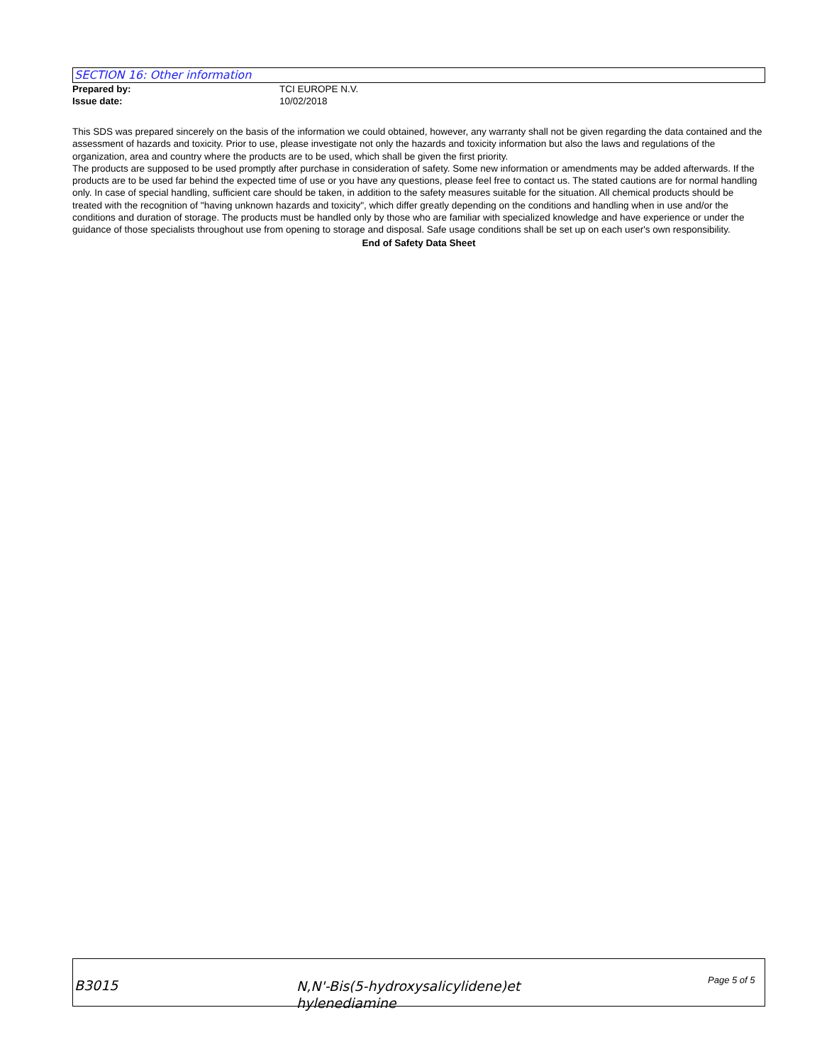SECTION 16: Other information
Prepared by: TCI EUROPE N.V.
Issue date: 10/02/2018
This SDS was prepared sincerely on the basis of the information we could obtained, however, any warranty shall not be given regarding the data contained and the assessment of hazards and toxicity. Prior to use, please investigate not only the hazards and toxicity information but also the laws and regulations of the organization, area and country where the products are to be used, which shall be given the first priority.
The products are supposed to be used promptly after purchase in consideration of safety. Some new information or amendments may be added afterwards. If the products are to be used far behind the expected time of use or you have any questions, please feel free to contact us. The stated cautions are for normal handling only. In case of special handling, sufficient care should be taken, in addition to the safety measures suitable for the situation. All chemical products should be treated with the recognition of "having unknown hazards and toxicity", which differ greatly depending on the conditions and handling when in use and/or the conditions and duration of storage. The products must be handled only by those who are familiar with specialized knowledge and have experience or under the guidance of those specialists throughout use from opening to storage and disposal. Safe usage conditions shall be set up on each user's own responsibility.
End of Safety Data Sheet
B3015
N,N'-Bis(5-hydroxysalicylidene)et
hylenediamine
Page 5 of 5